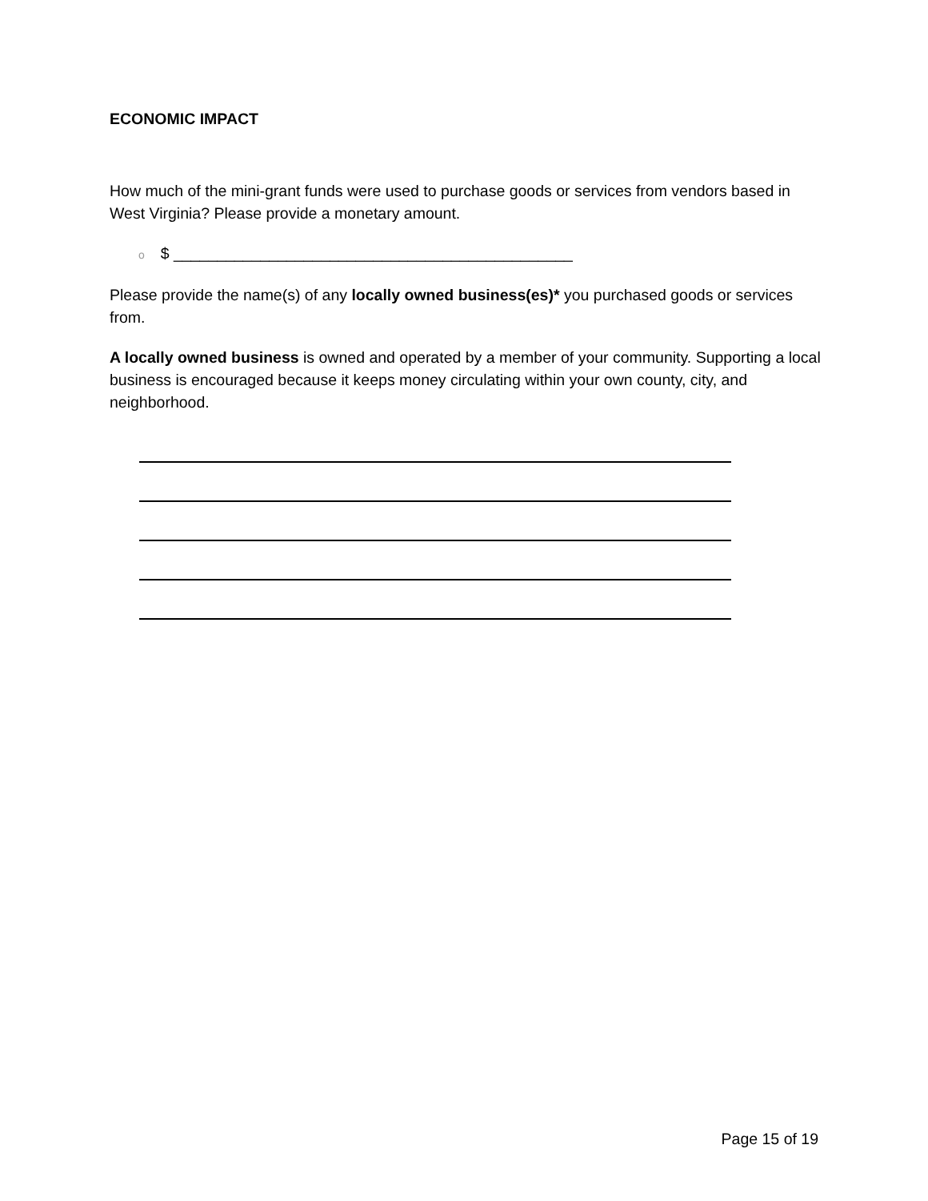ECONOMIC IMPACT
How much of the mini-grant funds were used to purchase goods or services from vendors based in West Virginia? Please provide a monetary amount.
o $ ______________________________________________
Please provide the name(s) of any locally owned business(es)* you purchased goods or services from.
A locally owned business is owned and operated by a member of your community. Supporting a local business is encouraged because it keeps money circulating within your own county, city, and neighborhood.
Page 15 of 19